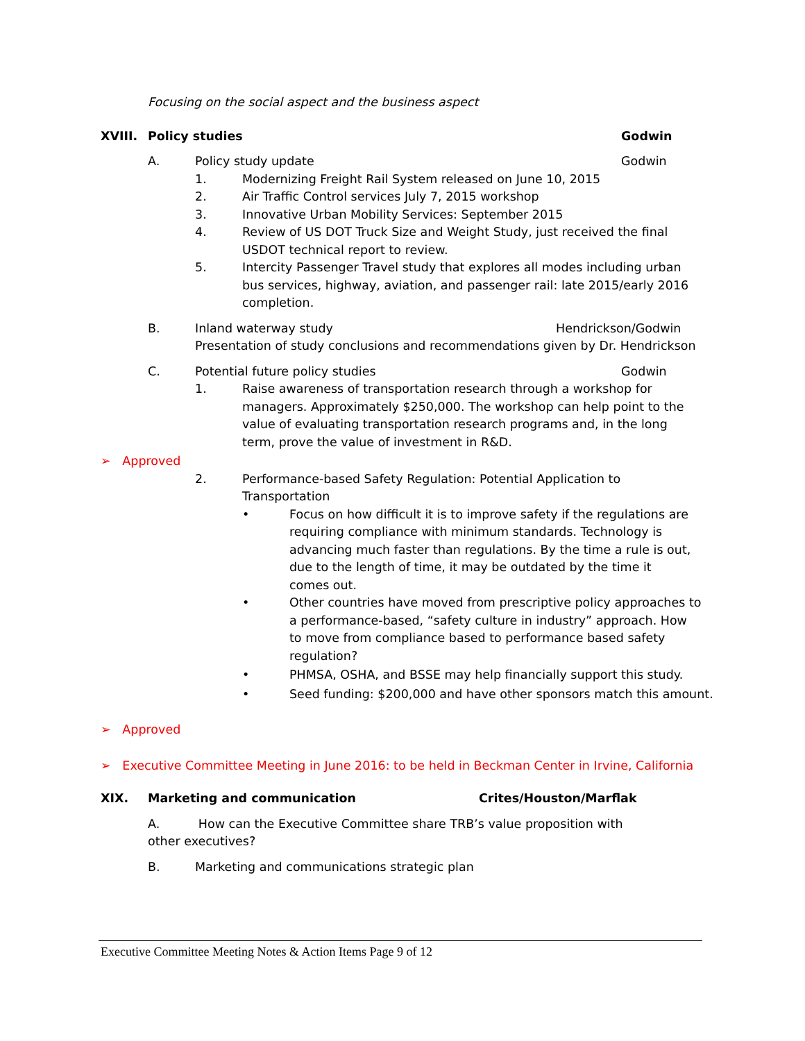Focusing on the social aspect and the business aspect
XVIII. Policy studies Godwin
A. Policy study update Godwin
1. Modernizing Freight Rail System released on June 10, 2015
2. Air Traffic Control services July 7, 2015 workshop
3. Innovative Urban Mobility Services: September 2015
4. Review of US DOT Truck Size and Weight Study, just received the final USDOT technical report to review.
5. Intercity Passenger Travel study that explores all modes including urban bus services, highway, aviation, and passenger rail: late 2015/early 2016 completion.
B. Inland waterway study Hendrickson/Godwin
Presentation of study conclusions and recommendations given by Dr. Hendrickson
C. Potential future policy studies Godwin
1. Raise awareness of transportation research through a workshop for managers. Approximately $250,000. The workshop can help point to the value of evaluating transportation research programs and, in the long term, prove the value of investment in R&D.
➢ Approved
2. Performance-based Safety Regulation: Potential Application to Transportation
• Focus on how difficult it is to improve safety if the regulations are requiring compliance with minimum standards. Technology is advancing much faster than regulations. By the time a rule is out, due to the length of time, it may be outdated by the time it comes out.
• Other countries have moved from prescriptive policy approaches to a performance-based, “safety culture in industry” approach. How to move from compliance based to performance based safety regulation?
• PHMSA, OSHA, and BSSE may help financially support this study.
• Seed funding: $200,000 and have other sponsors match this amount.
➢ Approved
➢ Executive Committee Meeting in June 2016: to be held in Beckman Center in Irvine, California
XIX. Marketing and communication Crites/Houston/Marflak
A. How can the Executive Committee share TRB’s value proposition with other executives?
B. Marketing and communications strategic plan
Executive Committee Meeting Notes & Action Items Page 9 of 12